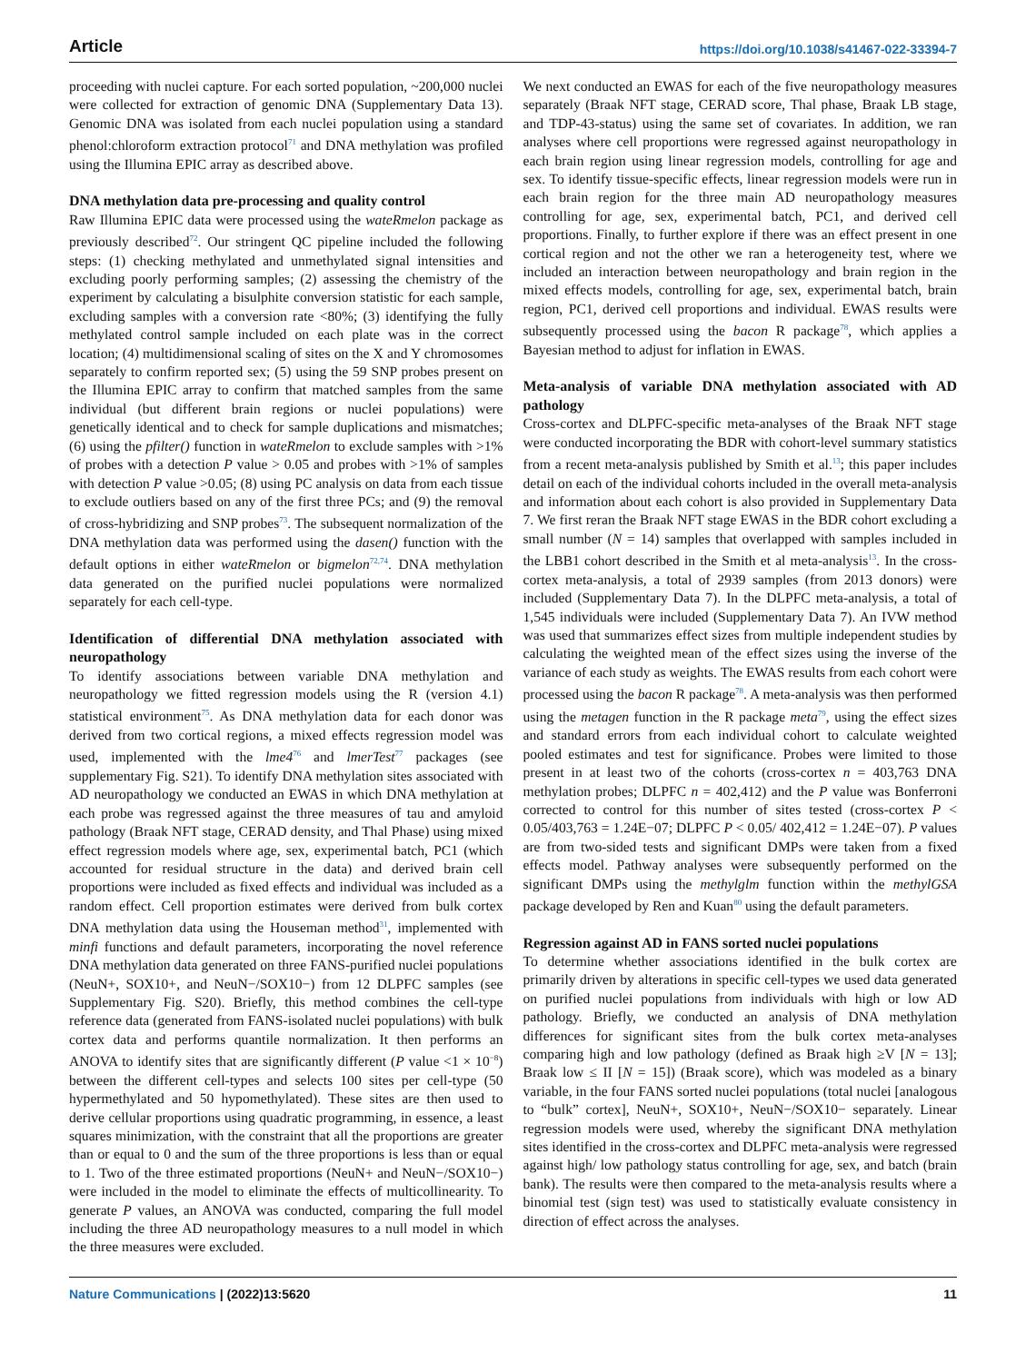Article https://doi.org/10.1038/s41467-022-33394-7
proceeding with nuclei capture. For each sorted population, ~200,000 nuclei were collected for extraction of genomic DNA (Supplementary Data 13). Genomic DNA was isolated from each nuclei population using a standard phenol:chloroform extraction protocol<sup>71</sup> and DNA methylation was profiled using the Illumina EPIC array as described above.
DNA methylation data pre-processing and quality control
Raw Illumina EPIC data were processed using the wateRmelon package as previously described<sup>72</sup>. Our stringent QC pipeline included the following steps: (1) checking methylated and unmethylated signal intensities and excluding poorly performing samples; (2) assessing the chemistry of the experiment by calculating a bisulphite conversion statistic for each sample, excluding samples with a conversion rate <80%; (3) identifying the fully methylated control sample included on each plate was in the correct location; (4) multidimensional scaling of sites on the X and Y chromosomes separately to confirm reported sex; (5) using the 59 SNP probes present on the Illumina EPIC array to confirm that matched samples from the same individual (but different brain regions or nuclei populations) were genetically identical and to check for sample duplications and mismatches; (6) using the pfilter() function in wateRmelon to exclude samples with >1% of probes with a detection P value > 0.05 and probes with >1% of samples with detection P value >0.05; (8) using PC analysis on data from each tissue to exclude outliers based on any of the first three PCs; and (9) the removal of cross-hybridizing and SNP probes<sup>73</sup>. The subsequent normalization of the DNA methylation data was performed using the dasen() function with the default options in either wateRmelon or bigmelon<sup>72,74</sup>. DNA methylation data generated on the purified nuclei populations were normalized separately for each cell-type.
Identification of differential DNA methylation associated with neuropathology
To identify associations between variable DNA methylation and neuropathology we fitted regression models using the R (version 4.1) statistical environment<sup>75</sup>. As DNA methylation data for each donor was derived from two cortical regions, a mixed effects regression model was used, implemented with the lme4<sup>76</sup> and lmerTest<sup>77</sup> packages (see supplementary Fig. S21). To identify DNA methylation sites associated with AD neuropathology we conducted an EWAS in which DNA methylation at each probe was regressed against the three measures of tau and amyloid pathology (Braak NFT stage, CERAD density, and Thal Phase) using mixed effect regression models where age, sex, experimental batch, PC1 (which accounted for residual structure in the data) and derived brain cell proportions were included as fixed effects and individual was included as a random effect. Cell proportion estimates were derived from bulk cortex DNA methylation data using the Houseman method<sup>31</sup>, implemented with minfi functions and default parameters, incorporating the novel reference DNA methylation data generated on three FANS-purified nuclei populations (NeuN+, SOX10+, and NeuN−/SOX10−) from 12 DLPFC samples (see Supplementary Fig. S20). Briefly, this method combines the cell-type reference data (generated from FANS-isolated nuclei populations) with bulk cortex data and performs quantile normalization. It then performs an ANOVA to identify sites that are significantly different (P value <1 × 10<sup>−8</sup>) between the different cell-types and selects 100 sites per cell-type (50 hypermethylated and 50 hypomethylated). These sites are then used to derive cellular proportions using quadratic programming, in essence, a least squares minimization, with the constraint that all the proportions are greater than or equal to 0 and the sum of the three proportions is less than or equal to 1. Two of the three estimated proportions (NeuN+ and NeuN−/SOX10−) were included in the model to eliminate the effects of multicollinearity. To generate P values, an ANOVA was conducted, comparing the full model including the three AD neuropathology measures to a null model in which the three measures were excluded.
We next conducted an EWAS for each of the five neuropathology measures separately (Braak NFT stage, CERAD score, Thal phase, Braak LB stage, and TDP-43-status) using the same set of covariates. In addition, we ran analyses where cell proportions were regressed against neuropathology in each brain region using linear regression models, controlling for age and sex. To identify tissue-specific effects, linear regression models were run in each brain region for the three main AD neuropathology measures controlling for age, sex, experimental batch, PC1, and derived cell proportions. Finally, to further explore if there was an effect present in one cortical region and not the other we ran a heterogeneity test, where we included an interaction between neuropathology and brain region in the mixed effects models, controlling for age, sex, experimental batch, brain region, PC1, derived cell proportions and individual. EWAS results were subsequently processed using the bacon R package<sup>78</sup>, which applies a Bayesian method to adjust for inflation in EWAS.
Meta-analysis of variable DNA methylation associated with AD pathology
Cross-cortex and DLPFC-specific meta-analyses of the Braak NFT stage were conducted incorporating the BDR with cohort-level summary statistics from a recent meta-analysis published by Smith et al.<sup>13</sup>; this paper includes detail on each of the individual cohorts included in the overall meta-analysis and information about each cohort is also provided in Supplementary Data 7. We first reran the Braak NFT stage EWAS in the BDR cohort excluding a small number (N = 14) samples that overlapped with samples included in the LBB1 cohort described in the Smith et al meta-analysis<sup>13</sup>. In the cross-cortex meta-analysis, a total of 2939 samples (from 2013 donors) were included (Supplementary Data 7). In the DLPFC meta-analysis, a total of 1,545 individuals were included (Supplementary Data 7). An IVW method was used that summarizes effect sizes from multiple independent studies by calculating the weighted mean of the effect sizes using the inverse of the variance of each study as weights. The EWAS results from each cohort were processed using the bacon R package<sup>78</sup>. A meta-analysis was then performed using the metagen function in the R package meta<sup>79</sup>, using the effect sizes and standard errors from each individual cohort to calculate weighted pooled estimates and test for significance. Probes were limited to those present in at least two of the cohorts (cross-cortex n = 403,763 DNA methylation probes; DLPFC n = 402,412) and the P value was Bonferroni corrected to control for this number of sites tested (cross-cortex P < 0.05/403,763 = 1.24E−07; DLPFC P < 0.05/ 402,412 = 1.24E−07). P values are from two-sided tests and significant DMPs were taken from a fixed effects model. Pathway analyses were subsequently performed on the significant DMPs using the methylglm function within the methylGSA package developed by Ren and Kuan<sup>80</sup> using the default parameters.
Regression against AD in FANS sorted nuclei populations
To determine whether associations identified in the bulk cortex are primarily driven by alterations in specific cell-types we used data generated on purified nuclei populations from individuals with high or low AD pathology. Briefly, we conducted an analysis of DNA methylation differences for significant sites from the bulk cortex meta-analyses comparing high and low pathology (defined as Braak high ≥V [N = 13]; Braak low ≤ II [N = 15]) (Braak score), which was modeled as a binary variable, in the four FANS sorted nuclei populations (total nuclei [analogous to “bulk” cortex], NeuN+, SOX10+, NeuN−/SOX10− separately. Linear regression models were used, whereby the significant DNA methylation sites identified in the cross-cortex and DLPFC meta-analysis were regressed against high/ low pathology status controlling for age, sex, and batch (brain bank). The results were then compared to the meta-analysis results where a binomial test (sign test) was used to statistically evaluate consistency in direction of effect across the analyses.
Nature Communications | (2022)13:5620
11